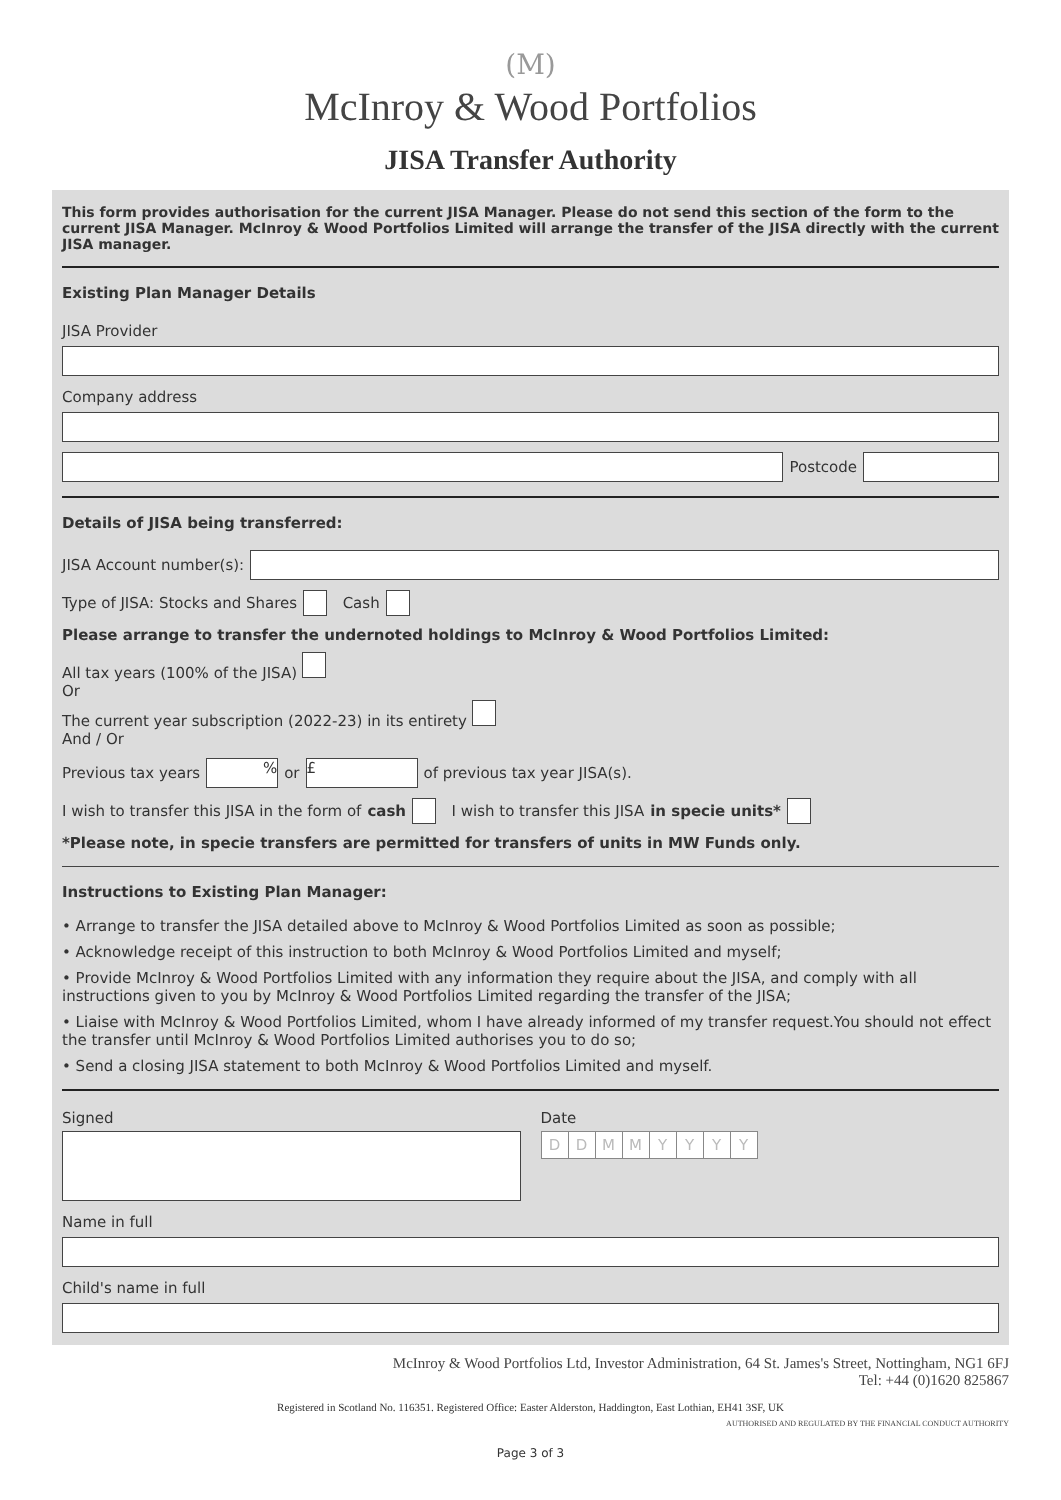(M)
McInroy & Wood Portfolios
JISA Transfer Authority
This form provides authorisation for the current JISA Manager. Please do not send this section of the form to the current JISA Manager. McInroy & Wood Portfolios Limited will arrange the transfer of the JISA directly with the current JISA manager.
Existing Plan Manager Details
JISA Provider
Company address
Postcode
Details of JISA being transferred:
JISA Account number(s):
Type of JISA: Stocks and Shares Cash
Please arrange to transfer the undernoted holdings to McInroy & Wood Portfolios Limited:
All tax years (100% of the JISA)
Or
The current year subscription (2022-23) in its entirety
And / Or
Previous tax years % or £ of previous tax year JISA(s).
I wish to transfer this JISA in the form of cash I wish to transfer this JISA in specie units*
*Please note, in specie transfers are permitted for transfers of units in MW Funds only.
Instructions to Existing Plan Manager:
• Arrange to transfer the JISA detailed above to McInroy & Wood Portfolios Limited as soon as possible;
• Acknowledge receipt of this instruction to both McInroy & Wood Portfolios Limited and myself;
• Provide McInroy & Wood Portfolios Limited with any information they require about the JISA, and comply with all instructions given to you by McInroy & Wood Portfolios Limited regarding the transfer of the JISA;
• Liaise with McInroy & Wood Portfolios Limited, whom I have already informed of my transfer request.You should not effect the transfer until McInroy & Wood Portfolios Limited authorises you to do so;
• Send a closing JISA statement to both McInroy & Wood Portfolios Limited and myself.
Signed Date
DDMMYYYY
Name in full
Child's name in full
McInroy & Wood Portfolios Ltd, Investor Administration, 64 St. James's Street, Nottingham, NG1 6FJ
Tel: +44 (0)1620 825867
Registered in Scotland No. 116351. Registered Office: Easter Alderston, Haddington, East Lothian, EH41 3SF, UK
AUTHORISED AND REGULATED BY THE FINANCIAL CONDUCT AUTHORITY
Page 3 of 3